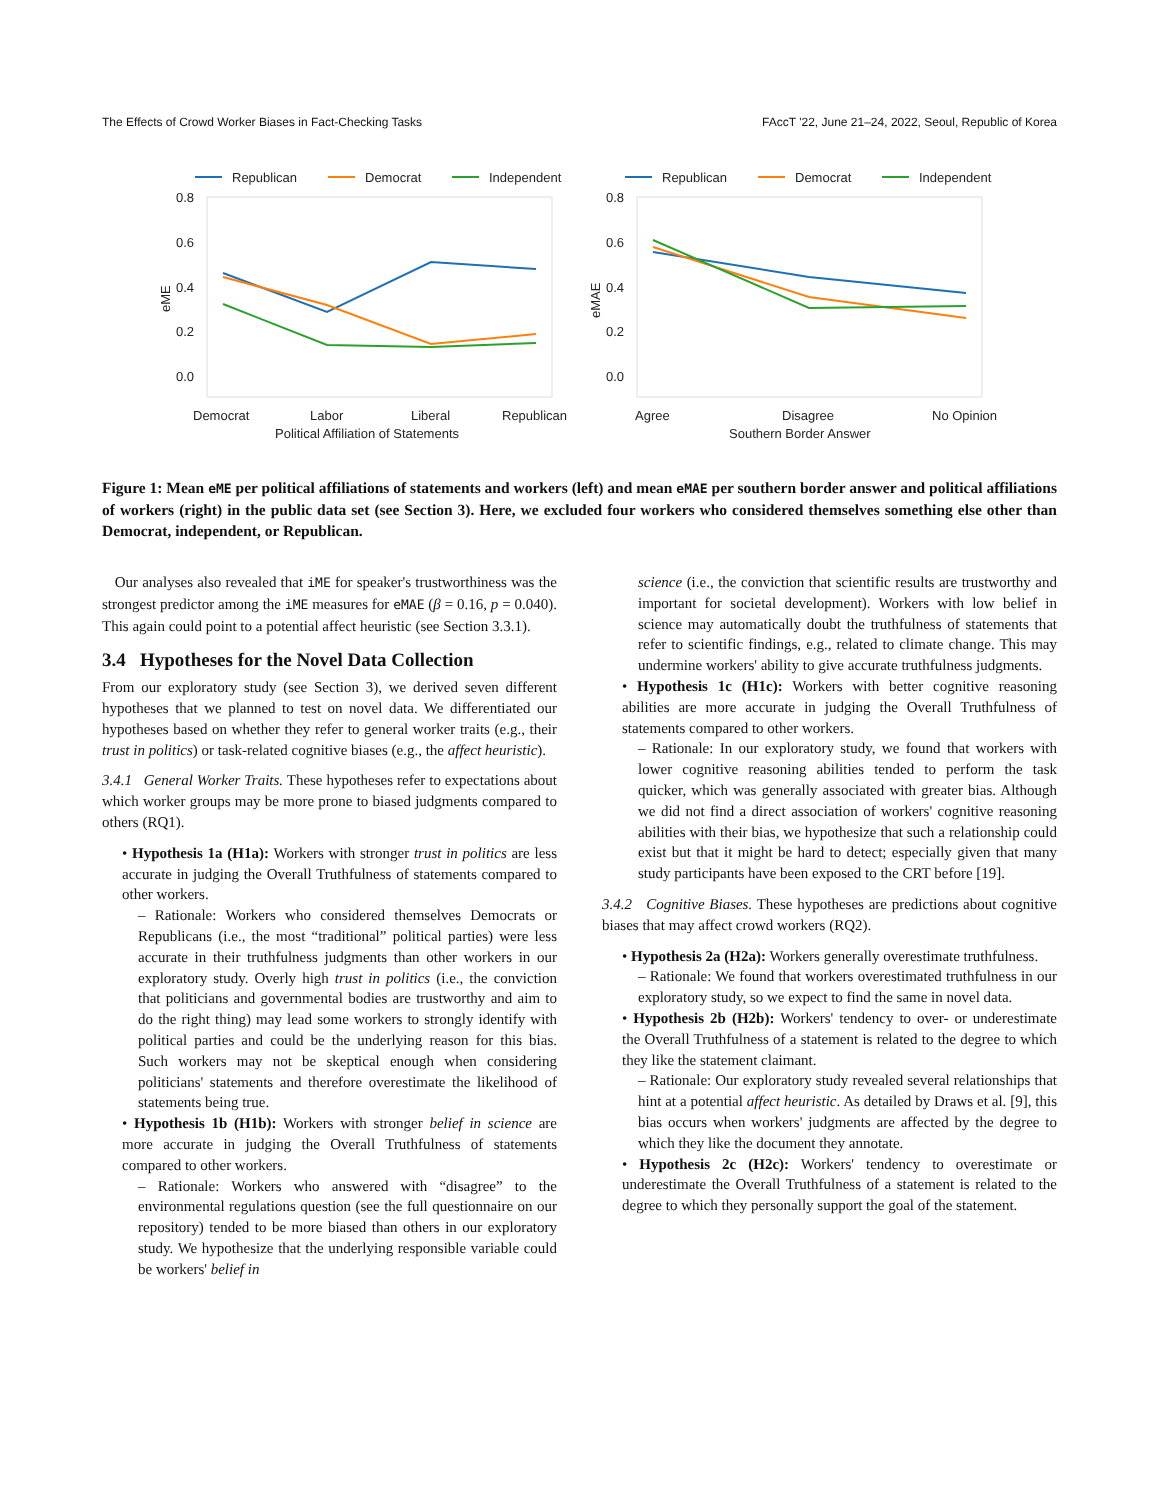The Effects of Crowd Worker Biases in Fact-Checking Tasks FAccT '22, June 21–24, 2022, Seoul, Republic of Korea
0.8
0.6
0.4
0.2
0.0
0.8
0.6
0.4
0.2
0.0
Democrat
Labor
Liberal
Republican
Political Affiliation of Statements
Agree
Disagree
No Opinion
Southern Border Answer
Republican
Democrat
Independent
Republican
Democrat
Independent
eME
eMAE
Figure 1: Mean eME per political affiliations of statements and workers (left) and mean eMAE per southern border answer and political affiliations of workers (right) in the public data set (see Section 3). Here, we excluded four workers who considered themselves something else other than Democrat, independent, or Republican.
Our analyses also revealed that iME for speaker's trustworthiness was the strongest predictor among the iME measures for eMAE (β = 0.16, p = 0.040). This again could point to a potential affect heuristic (see Section 3.3.1).
3.4 Hypotheses for the Novel Data Collection
From our exploratory study (see Section 3), we derived seven different hypotheses that we planned to test on novel data. We differentiated our hypotheses based on whether they refer to general worker traits (e.g., their trust in politics) or task-related cognitive biases (e.g., the affect heuristic).
3.4.1 General Worker Traits. These hypotheses refer to expectations about which worker groups may be more prone to biased judgments compared to others (RQ1).
• Hypothesis 1a (H1a): Workers with stronger trust in politics are less accurate in judging the Overall Truthfulness of statements compared to other workers.
– Rationale: Workers who considered themselves Democrats or Republicans (i.e., the most “traditional” political parties) were less accurate in their truthfulness judgments than other workers in our exploratory study. Overly high trust in politics (i.e., the conviction that politicians and governmental bodies are trustworthy and aim to do the right thing) may lead some workers to strongly identify with political parties and could be the underlying reason for this bias. Such workers may not be skeptical enough when considering politicians' statements and therefore overestimate the likelihood of statements being true.
• Hypothesis 1b (H1b): Workers with stronger belief in science are more accurate in judging the Overall Truthfulness of statements compared to other workers.
– Rationale: Workers who answered with “disagree” to the environmental regulations question (see the full questionnaire on our repository) tended to be more biased than others in our exploratory study. We hypothesize that the underlying responsible variable could be workers' belief in
science (i.e., the conviction that scientific results are trustworthy and important for societal development). Workers with low belief in science may automatically doubt the truthfulness of statements that refer to scientific findings, e.g., related to climate change. This may undermine workers' ability to give accurate truthfulness judgments.
• Hypothesis 1c (H1c): Workers with better cognitive reasoning abilities are more accurate in judging the Overall Truthfulness of statements compared to other workers.
– Rationale: In our exploratory study, we found that workers with lower cognitive reasoning abilities tended to perform the task quicker, which was generally associated with greater bias. Although we did not find a direct association of workers' cognitive reasoning abilities with their bias, we hypothesize that such a relationship could exist but that it might be hard to detect; especially given that many study participants have been exposed to the CRT before [19].
3.4.2 Cognitive Biases. These hypotheses are predictions about cognitive biases that may affect crowd workers (RQ2).
• Hypothesis 2a (H2a): Workers generally overestimate truthfulness.
– Rationale: We found that workers overestimated truthfulness in our exploratory study, so we expect to find the same in novel data.
• Hypothesis 2b (H2b): Workers' tendency to over- or underestimate the Overall Truthfulness of a statement is related to the degree to which they like the statement claimant.
– Rationale: Our exploratory study revealed several relationships that hint at a potential affect heuristic. As detailed by Draws et al. [9], this bias occurs when workers' judgments are affected by the degree to which they like the document they annotate.
• Hypothesis 2c (H2c): Workers' tendency to overestimate or underestimate the Overall Truthfulness of a statement is related to the degree to which they personally support the goal of the statement.